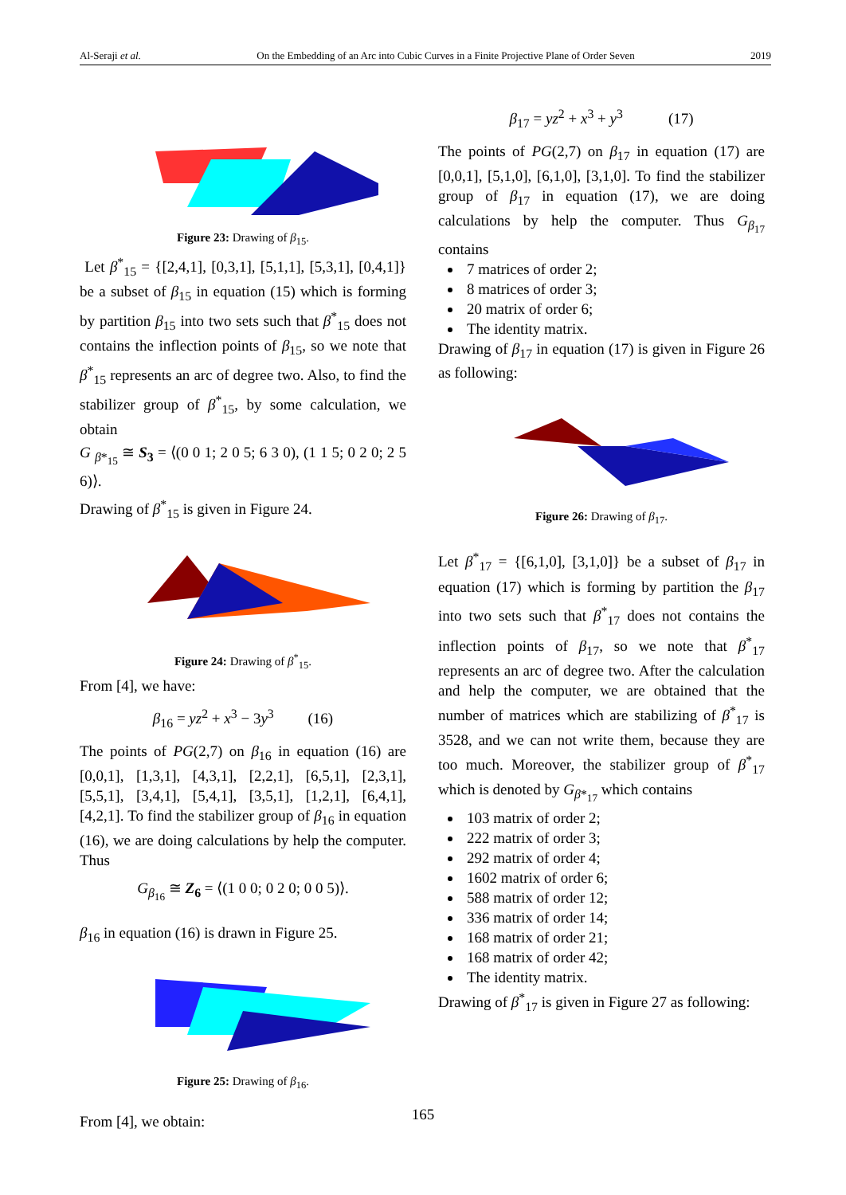Al-Seraji et al. On the Embedding of an Arc into Cubic Curves in a Finite Projective Plane of Order Seven 2019
Figure 23: Drawing of β<sub>15</sub>.
Let β<sup>*</sup><sub>15</sub> = {[2,4,1], [0,3,1], [5,1,1], [5,3,1], [0,4,1]} be a subset of β<sub>15</sub> in equation (15) which is forming by partition β<sub>15</sub> into two sets such that β<sup>*</sup><sub>15</sub> does not contains the inflection points of β<sub>15</sub>, so we note that β<sup>*</sup><sub>15</sub> represents an arc of degree two. Also, to find the stabilizer group of β<sup>*</sup><sub>15</sub>, by some calculation, we obtain
G <sub>β*<sub>15</sub></sub> ≅ S<sub>3</sub> = ⟨(0 0 1; 2 0 5; 6 3 0), (1 1 5; 0 2 0; 2 5 6)⟩.
Drawing of β<sup>*</sup><sub>15</sub> is given in Figure 24.
Figure 24: Drawing of β<sup>*</sup><sub>15</sub>.
From [4], we have:
β<sub>16</sub> = yz<sup>2</sup> + x<sup>3</sup> − 3y<sup>3</sup> (16)
The points of PG(2,7) on β<sub>16</sub> in equation (16) are [0,0,1], [1,3,1], [4,3,1], [2,2,1], [6,5,1], [2,3,1], [5,5,1], [3,4,1], [5,4,1], [3,5,1], [1,2,1], [6,4,1], [4,2,1]. To find the stabilizer group of β<sub>16</sub> in equation (16), we are doing calculations by help the computer. Thus
G<sub>β<sub>16</sub></sub> ≅ Z<sub>6</sub> = ⟨(1 0 0; 0 2 0; 0 0 5)⟩.
β<sub>16</sub> in equation (16) is drawn in Figure 25.
Figure 25: Drawing of β<sub>16</sub>.
From [4], we obtain:
β<sub>17</sub> = yz<sup>2</sup> + x<sup>3</sup> + y<sup>3</sup> (17)
The points of PG(2,7) on β<sub>17</sub> in equation (17) are [0,0,1], [5,1,0], [6,1,0], [3,1,0]. To find the stabilizer group of β<sub>17</sub> in equation (17), we are doing calculations by help the computer. Thus G<sub>β<sub>17</sub></sub> contains
7 matrices of order 2;
8 matrices of order 3;
20 matrix of order 6;
The identity matrix.
Drawing of β<sub>17</sub> in equation (17) is given in Figure 26 as following:
Figure 26: Drawing of β<sub>17</sub>.
Let β<sup>*</sup><sub>17</sub> = {[6,1,0], [3,1,0]} be a subset of β<sub>17</sub> in equation (17) which is forming by partition the β<sub>17</sub> into two sets such that β<sup>*</sup><sub>17</sub> does not contains the inflection points of β<sub>17</sub>, so we note that β<sup>*</sup><sub>17</sub> represents an arc of degree two. After the calculation and help the computer, we are obtained that the number of matrices which are stabilizing of β<sup>*</sup><sub>17</sub> is 3528, and we can not write them, because they are too much. Moreover, the stabilizer group of β<sup>*</sup><sub>17</sub> which is denoted by G<sub>β*<sub>17</sub></sub> which contains
103 matrix of order 2;
222 matrix of order 3;
292 matrix of order 4;
1602 matrix of order 6;
588 matrix of order 12;
336 matrix of order 14;
168 matrix of order 21;
168 matrix of order 42;
The identity matrix.
Drawing of β<sup>*</sup><sub>17</sub> is given in Figure 27 as following:
165